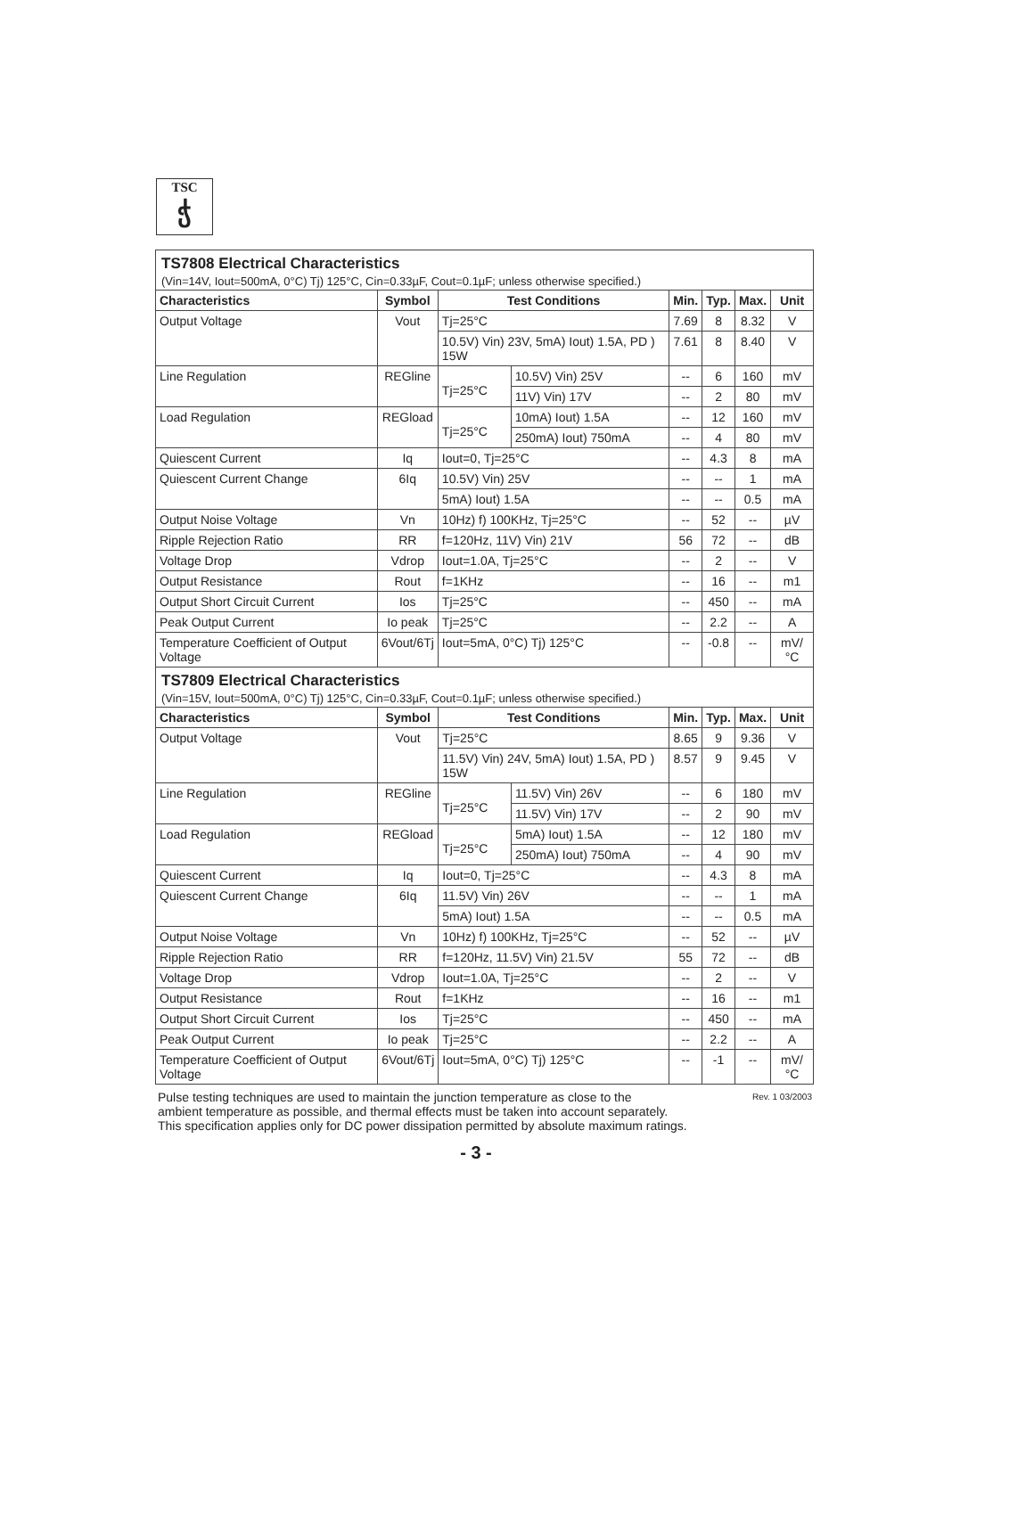TSC
ჭ
TS7808 Electrical Characteristics
(Vin=14V, Iout=500mA, 0°C) Tj) 125°C, Cin=0.33µF, Cout=0.1µF; unless otherwise specified.)
| Characteristics | Symbol | Test Conditions | | Min. | Typ. | Max. | Unit |
| --- | --- | --- | --- | --- | --- | --- | --- |
| Output Voltage | Vout | Tj=25°C | | 7.69 | 8 | 8.32 | V |
| | | 10.5V) Vin) 23V, 5mA) Iout) 1.5A, PD ) 15W | | 7.61 | 8 | 8.40 | V |
| Line Regulation | REGline | Tj=25°C | 10.5V) Vin) 25V | -- | 6 | 160 | mV |
| | | | 11V) Vin) 17V | -- | 2 | 80 | mV |
| Load Regulation | REGload | Tj=25°C | 10mA) Iout) 1.5A | -- | 12 | 160 | mV |
| | | | 250mA) Iout) 750mA | -- | 4 | 80 | mV |
| Quiescent Current | Iq | Iout=0, Tj=25°C | | -- | 4.3 | 8 | mA |
| Quiescent Current Change | 6Iq | 10.5V) Vin) 25V | | -- | -- | 1 | mA |
| | | 5mA) Iout) 1.5A | | -- | -- | 0.5 | mA |
| Output Noise Voltage | Vn | 10Hz) f) 100KHz, Tj=25°C | | -- | 52 | -- | µV |
| Ripple Rejection Ratio | RR | f=120Hz, 11V) Vin) 21V | | 56 | 72 | -- | dB |
| Voltage Drop | Vdrop | Iout=1.0A, Tj=25°C | | -- | 2 | -- | V |
| Output Resistance | Rout | f=1KHz | | -- | 16 | -- | m1 |
| Output Short Circuit Current | Ios | Tj=25°C | | -- | 450 | -- | mA |
| Peak Output Current | Io peak | Tj=25°C | | -- | 2.2 | -- | A |
| Temperature Coefficient of Output Voltage | 6Vout/6Tj | Iout=5mA, 0°C) Tj) 125°C | | -- | -0.8 | -- | mV/°C |
TS7809 Electrical Characteristics
(Vin=15V, Iout=500mA, 0°C) Tj) 125°C, Cin=0.33µF, Cout=0.1µF; unless otherwise specified.)
| Characteristics | Symbol | Test Conditions | | Min. | Typ. | Max. | Unit |
| --- | --- | --- | --- | --- | --- | --- | --- |
| Output Voltage | Vout | Tj=25°C | | 8.65 | 9 | 9.36 | V |
| | | 11.5V) Vin) 24V, 5mA) Iout) 1.5A, PD ) 15W | | 8.57 | 9 | 9.45 | V |
| Line Regulation | REGline | Tj=25°C | 11.5V) Vin) 26V | -- | 6 | 180 | mV |
| | | | 11.5V) Vin) 17V | -- | 2 | 90 | mV |
| Load Regulation | REGload | Tj=25°C | 5mA) Iout) 1.5A | -- | 12 | 180 | mV |
| | | | 250mA) Iout) 750mA | -- | 4 | 90 | mV |
| Quiescent Current | Iq | Iout=0, Tj=25°C | | -- | 4.3 | 8 | mA |
| Quiescent Current Change | 6Iq | 11.5V) Vin) 26V | | -- | -- | 1 | mA |
| | | 5mA) Iout) 1.5A | | -- | -- | 0.5 | mA |
| Output Noise Voltage | Vn | 10Hz) f) 100KHz, Tj=25°C | | -- | 52 | -- | µV |
| Ripple Rejection Ratio | RR | f=120Hz, 11.5V) Vin) 21.5V | | 55 | 72 | -- | dB |
| Voltage Drop | Vdrop | Iout=1.0A, Tj=25°C | | -- | 2 | -- | V |
| Output Resistance | Rout | f=1KHz | | -- | 16 | -- | m1 |
| Output Short Circuit Current | Ios | Tj=25°C | | -- | 450 | -- | mA |
| Peak Output Current | Io peak | Tj=25°C | | -- | 2.2 | -- | A |
| Temperature Coefficient of Output Voltage | 6Vout/6Tj | Iout=5mA, 0°C) Tj) 125°C | | -- | -1 | -- | mV/°C |
Rev. 1 03/2003 Pulse testing techniques are used to maintain the junction temperature as close to the
ambient temperature as possible, and thermal effects must be taken into account separately.
This specification applies only for DC power dissipation permitted by absolute maximum ratings.
- 3 -